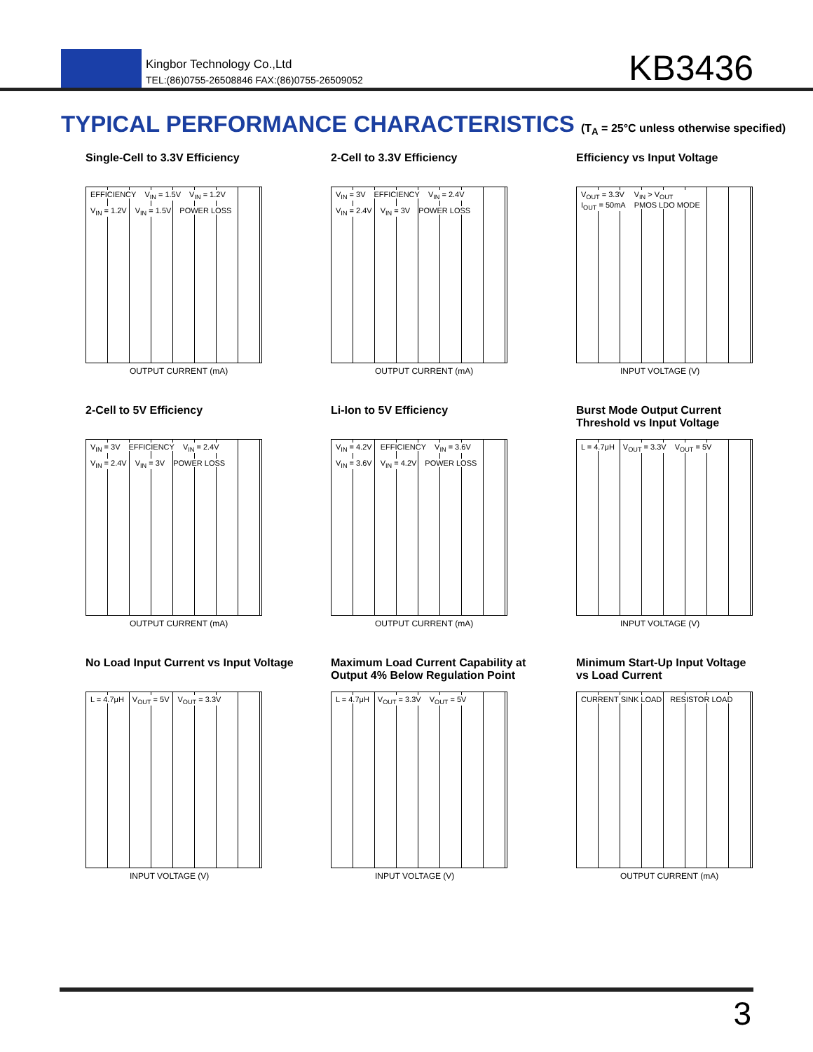Kingbor Technology Co.,Ltd
TEL:(86)0755-26508846 FAX:(86)0755-26509052
KB3436
TYPICAL PERFORMANCE CHARACTERISTICS (T<sub>A</sub> = 25°C unless otherwise specified)
Single-Cell to 3.3V Efficiency
EFFICIENCY V<sub>IN</sub> = 1.5V V<sub>IN</sub> = 1.2V V<sub>IN</sub> = 1.2V V<sub>IN</sub> = 1.5V POWER LOSS
OUTPUT CURRENT (mA)
2-Cell to 3.3V Efficiency
V<sub>IN</sub> = 3V EFFICIENCY V<sub>IN</sub> = 2.4V V<sub>IN</sub> = 2.4V V<sub>IN</sub> = 3V POWER LOSS
OUTPUT CURRENT (mA)
Efficiency vs Input Voltage
V<sub>OUT</sub> = 3.3V
I<sub>OUT</sub> = 50mA
V<sub>IN</sub> > V<sub>OUT</sub>
PMOS LDO MODE
INPUT VOLTAGE (V)
2-Cell to 5V Efficiency
V<sub>IN</sub> = 3V EFFICIENCY V<sub>IN</sub> = 2.4V V<sub>IN</sub> = 2.4V V<sub>IN</sub> = 3V POWER LOSS
OUTPUT CURRENT (mA)
Li-Ion to 5V Efficiency
V<sub>IN</sub> = 4.2V EFFICIENCY V<sub>IN</sub> = 3.6V V<sub>IN</sub> = 3.6V V<sub>IN</sub> = 4.2V POWER LOSS
OUTPUT CURRENT (mA)
Burst Mode Output Current Threshold vs Input Voltage
L = 4.7μH V<sub>OUT</sub> = 3.3V V<sub>OUT</sub> = 5V
INPUT VOLTAGE (V)
No Load Input Current vs Input Voltage
L = 4.7μH V<sub>OUT</sub> = 5V V<sub>OUT</sub> = 3.3V
INPUT VOLTAGE (V)
Maximum Load Current Capability at Output 4% Below Regulation Point
L = 4.7μH V<sub>OUT</sub> = 3.3V V<sub>OUT</sub> = 5V
INPUT VOLTAGE (V)
Minimum Start-Up Input Voltage vs Load Current
CURRENT SINK LOAD RESISTOR LOAD
OUTPUT CURRENT (mA)
3